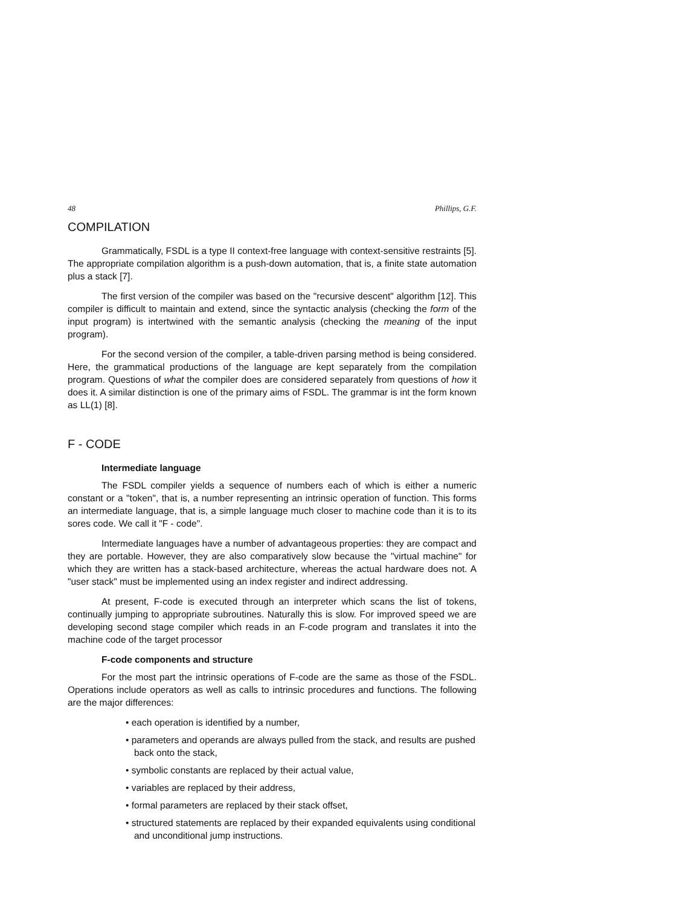48 Phillips, G.F.
COMPILATION
Grammatically, FSDL is a type II context-free language with context-sensitive restraints [5]. The appropriate compilation algorithm is a push-down automation, that is, a finite state automation plus a stack [7].
The first version of the compiler was based on the "recursive descent" algorithm [12]. This compiler is difficult to maintain and extend, since the syntactic analysis (checking the form of the input program) is intertwined with the semantic analysis (checking the meaning of the input program).
For the second version of the compiler, a table-driven parsing method is being considered. Here, the grammatical productions of the language are kept separately from the compilation program. Questions of what the compiler does are considered separately from questions of how it does it. A similar distinction is one of the primary aims of FSDL. The grammar is int the form known as LL(1) [8].
F - CODE
Intermediate language
The FSDL compiler yields a sequence of numbers each of which is either a numeric constant or a "token", that is, a number representing an intrinsic operation of function. This forms an intermediate language, that is, a simple language much closer to machine code than it is to its sores code. We call it "F - code".
Intermediate languages have a number of advantageous properties: they are compact and they are portable. However, they are also comparatively slow because the "virtual machine" for which they are written has a stack-based architecture, whereas the actual hardware does not. A "user stack" must be implemented using an index register and indirect addressing.
At present, F-code is executed through an interpreter which scans the list of tokens, continually jumping to appropriate subroutines. Naturally this is slow. For improved speed we are developing second stage compiler which reads in an F-code program and translates it into the machine code of the target processor
F-code components and structure
For the most part the intrinsic operations of F-code are the same as those of the FSDL. Operations include operators as well as calls to intrinsic procedures and functions. The following are the major differences:
• each operation is identified by a number,
• parameters and operands are always pulled from the stack, and results are pushed back onto the stack,
• symbolic constants are replaced by their actual value,
• variables are replaced by their address,
• formal parameters are replaced by their stack offset,
• structured statements are replaced by their expanded equivalents using conditional and unconditional jump instructions.